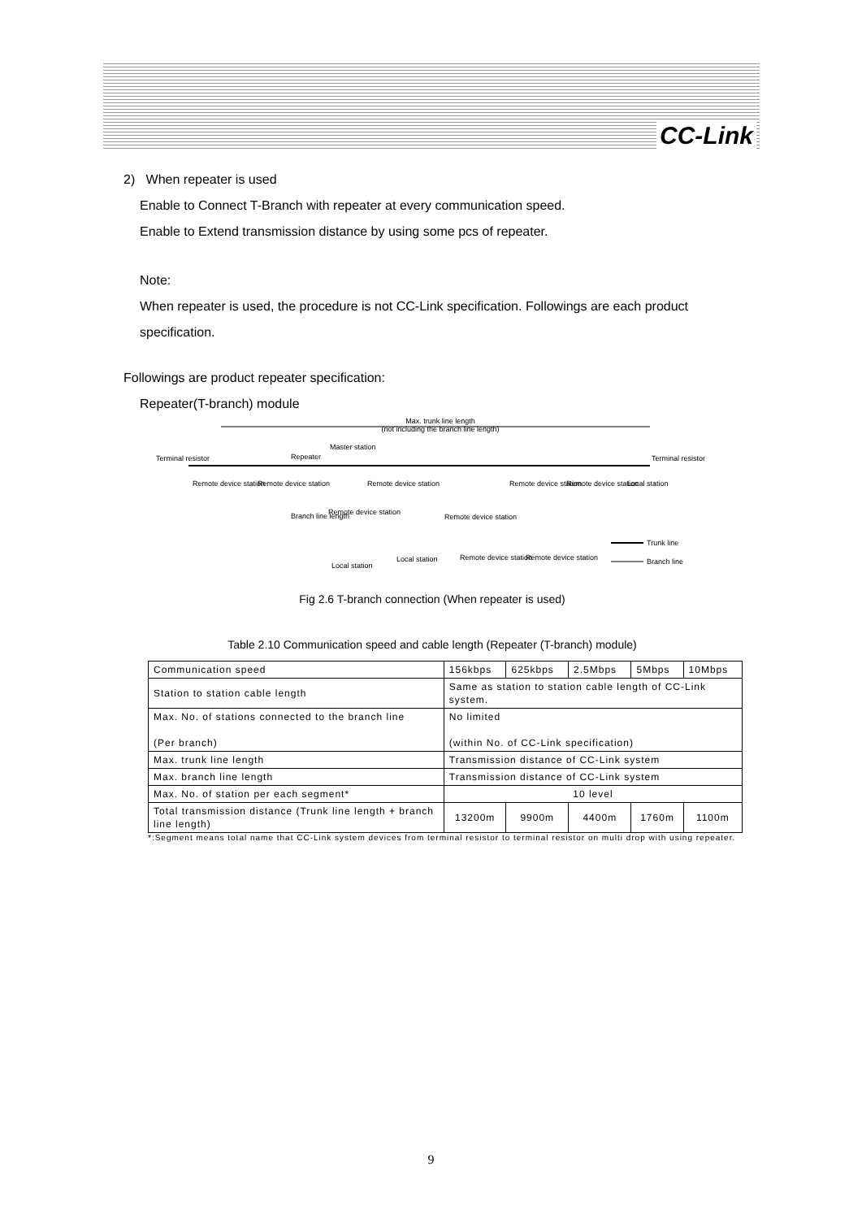CC-Link
2) When repeater is used
Enable to Connect T-Branch with repeater at every communication speed.
Enable to Extend transmission distance by using some pcs of repeater.
Note:
When repeater is used, the procedure is not CC-Link specification. Followings are each product specification.
Followings are product repeater specification:
Repeater(T-branch) module
Max. trunk line length
(not including the branch line length)
Terminal resistor
Terminal resistor
Repeater
Master station
Remote device station
Remote device station
Remote device station
Remote device station
Remote device station
Local station
Branch line length
Remote device station
Remote device station
Local station
Local station
Remote device station
Remote device station
Trunk line
Branch line
Fig 2.6 T-branch connection (When repeater is used)
Table 2.10 Communication speed and cable length (Repeater (T-branch) module)
| Communication speed | 156kbps | 625kbps | 2.5Mbps | 5Mbps | 10Mbps |
| Station to station cable length | Same as station to station cable length of CC-Link system. | | | | |
| Max. No. of stations connected to the branch line (Per branch) | No limited (within No. of CC-Link specification) | | | | |
| Max. trunk line length | Transmission distance of CC-Link system | | | | |
| Max. branch line length | Transmission distance of CC-Link system | | | | |
| Max. No. of station per each segment* | 10 level | | | | |
| Total transmission distance (Trunk line length + branch line length) | 13200m | 9900m | 4400m | 1760m | 1100m |
*:Segment means total name that CC-Link system devices from terminal resistor to terminal resistor on multi drop with using repeater.
9